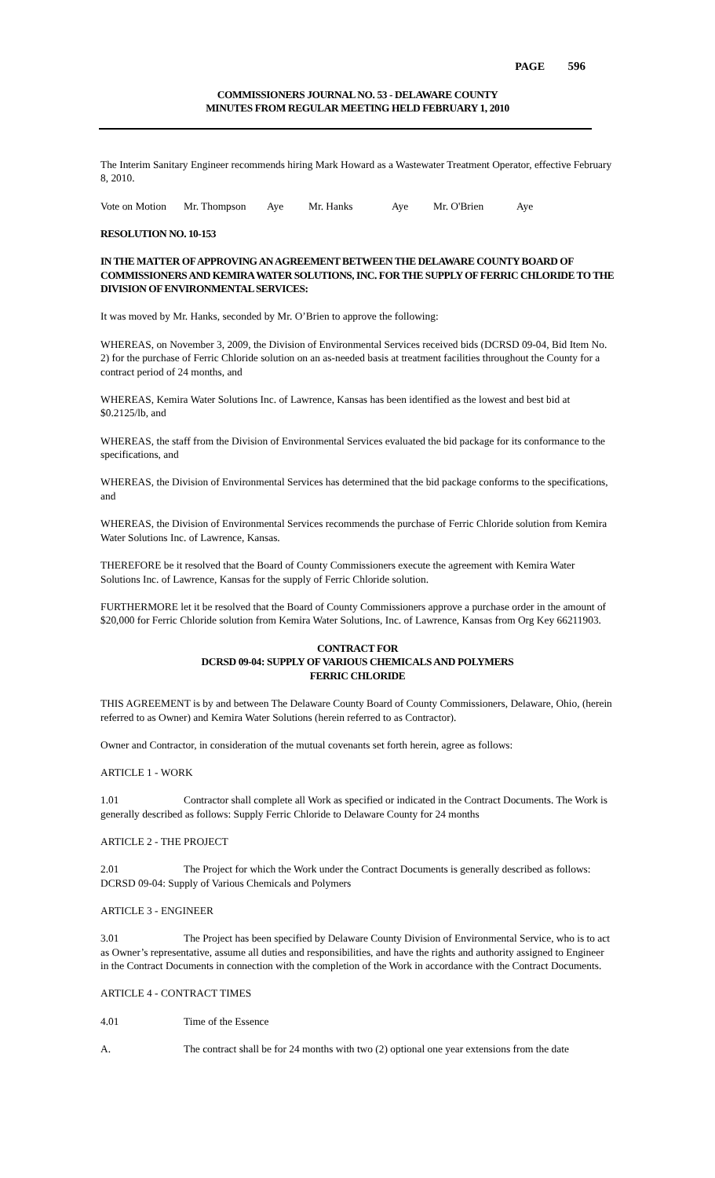PAGE 596
COMMISSIONERS JOURNAL NO. 53 - DELAWARE COUNTY
MINUTES FROM REGULAR MEETING HELD FEBRUARY 1, 2010
The Interim Sanitary Engineer recommends hiring Mark Howard as a Wastewater Treatment Operator, effective February 8, 2010.
Vote on Motion Mr. Thompson Aye Mr. Hanks Aye Mr. O'Brien Aye
RESOLUTION NO. 10-153
IN THE MATTER OF APPROVING AN AGREEMENT BETWEEN THE DELAWARE COUNTY BOARD OF COMMISSIONERS AND KEMIRA WATER SOLUTIONS, INC. FOR THE SUPPLY OF FERRIC CHLORIDE TO THE DIVISION OF ENVIRONMENTAL SERVICES:
It was moved by Mr. Hanks, seconded by Mr. O’Brien to approve the following:
WHEREAS, on November 3, 2009, the Division of Environmental Services received bids (DCRSD 09-04, Bid Item No. 2) for the purchase of Ferric Chloride solution on an as-needed basis at treatment facilities throughout the County for a contract period of 24 months, and
WHEREAS, Kemira Water Solutions Inc. of Lawrence, Kansas has been identified as the lowest and best bid at $0.2125/lb, and
WHEREAS, the staff from the Division of Environmental Services evaluated the bid package for its conformance to the specifications, and
WHEREAS, the Division of Environmental Services has determined that the bid package conforms to the specifications, and
WHEREAS, the Division of Environmental Services recommends the purchase of Ferric Chloride solution from Kemira Water Solutions Inc. of Lawrence, Kansas.
THEREFORE be it resolved that the Board of County Commissioners execute the agreement with Kemira Water Solutions Inc. of Lawrence, Kansas for the supply of Ferric Chloride solution.
FURTHERMORE let it be resolved that the Board of County Commissioners approve a purchase order in the amount of $20,000 for Ferric Chloride solution from Kemira Water Solutions, Inc. of Lawrence, Kansas from Org Key 66211903.
CONTRACT FOR
DCRSD 09-04: SUPPLY OF VARIOUS CHEMICALS AND POLYMERS
FERRIC CHLORIDE
THIS AGREEMENT is by and between The Delaware County Board of County Commissioners, Delaware, Ohio, (herein referred to as Owner) and Kemira Water Solutions (herein referred to as Contractor).
Owner and Contractor, in consideration of the mutual covenants set forth herein, agree as follows:
ARTICLE 1 - WORK
1.01 Contractor shall complete all Work as specified or indicated in the Contract Documents. The Work is generally described as follows: Supply Ferric Chloride to Delaware County for 24 months
ARTICLE 2 - THE PROJECT
2.01 The Project for which the Work under the Contract Documents is generally described as follows:
DCRSD 09-04: Supply of Various Chemicals and Polymers
ARTICLE 3 - ENGINEER
3.01 The Project has been specified by Delaware County Division of Environmental Service, who is to act as Owner’s representative, assume all duties and responsibilities, and have the rights and authority assigned to Engineer in the Contract Documents in connection with the completion of the Work in accordance with the Contract Documents.
ARTICLE 4 - CONTRACT TIMES
4.01 Time of the Essence
A. The contract shall be for 24 months with two (2) optional one year extensions from the date